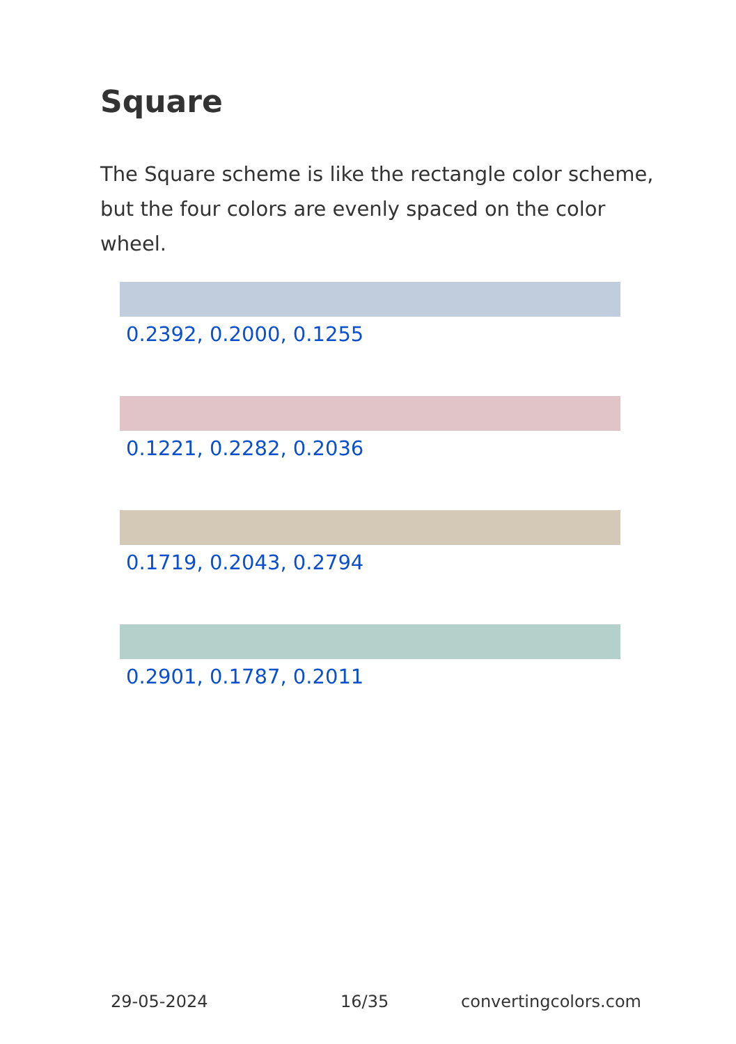Square
The Square scheme is like the rectangle color scheme, but the four colors are evenly spaced on the color wheel.
0.2392, 0.2000, 0.1255
0.1221, 0.2282, 0.2036
0.1719, 0.2043, 0.2794
0.2901, 0.1787, 0.2011
29-05-2024 16/35 convertingcolors.com